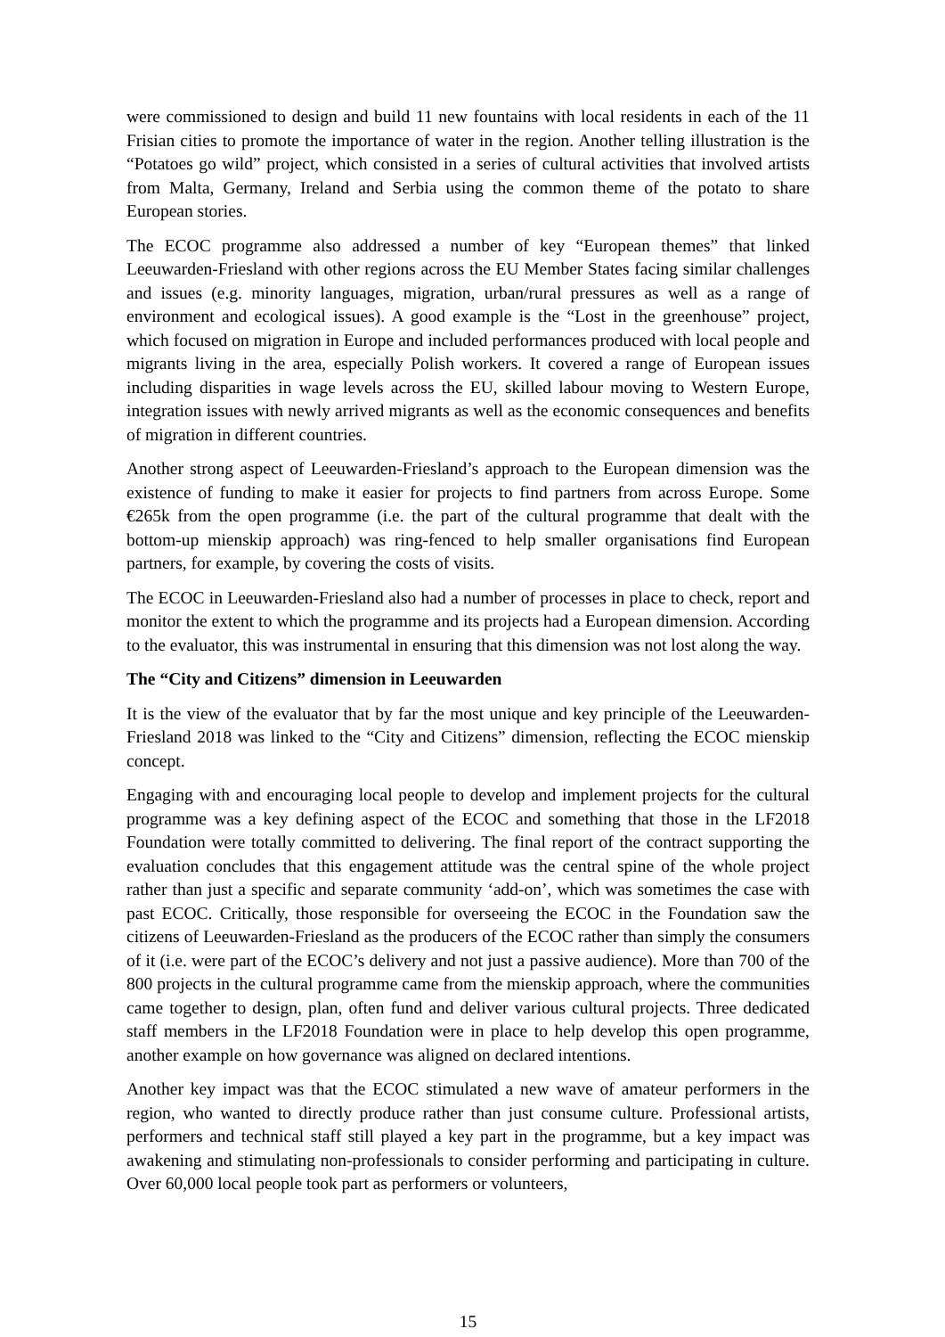were commissioned to design and build 11 new fountains with local residents in each of the 11 Frisian cities to promote the importance of water in the region. Another telling illustration is the “Potatoes go wild” project, which consisted in a series of cultural activities that involved artists from Malta, Germany, Ireland and Serbia using the common theme of the potato to share European stories.
The ECOC programme also addressed a number of key “European themes” that linked Leeuwarden-Friesland with other regions across the EU Member States facing similar challenges and issues (e.g. minority languages, migration, urban/rural pressures as well as a range of environment and ecological issues). A good example is the “Lost in the greenhouse” project, which focused on migration in Europe and included performances produced with local people and migrants living in the area, especially Polish workers. It covered a range of European issues including disparities in wage levels across the EU, skilled labour moving to Western Europe, integration issues with newly arrived migrants as well as the economic consequences and benefits of migration in different countries.
Another strong aspect of Leeuwarden-Friesland’s approach to the European dimension was the existence of funding to make it easier for projects to find partners from across Europe. Some €265k from the open programme (i.e. the part of the cultural programme that dealt with the bottom-up mienskip approach) was ring-fenced to help smaller organisations find European partners, for example, by covering the costs of visits.
The ECOC in Leeuwarden-Friesland also had a number of processes in place to check, report and monitor the extent to which the programme and its projects had a European dimension. According to the evaluator, this was instrumental in ensuring that this dimension was not lost along the way.
The “City and Citizens” dimension in Leeuwarden
It is the view of the evaluator that by far the most unique and key principle of the Leeuwarden-Friesland 2018 was linked to the “City and Citizens” dimension, reflecting the ECOC mienskip concept.
Engaging with and encouraging local people to develop and implement projects for the cultural programme was a key defining aspect of the ECOC and something that those in the LF2018 Foundation were totally committed to delivering. The final report of the contract supporting the evaluation concludes that this engagement attitude was the central spine of the whole project rather than just a specific and separate community ‘add-on’, which was sometimes the case with past ECOC. Critically, those responsible for overseeing the ECOC in the Foundation saw the citizens of Leeuwarden-Friesland as the producers of the ECOC rather than simply the consumers of it (i.e. were part of the ECOC’s delivery and not just a passive audience). More than 700 of the 800 projects in the cultural programme came from the mienskip approach, where the communities came together to design, plan, often fund and deliver various cultural projects. Three dedicated staff members in the LF2018 Foundation were in place to help develop this open programme, another example on how governance was aligned on declared intentions.
Another key impact was that the ECOC stimulated a new wave of amateur performers in the region, who wanted to directly produce rather than just consume culture. Professional artists, performers and technical staff still played a key part in the programme, but a key impact was awakening and stimulating non-professionals to consider performing and participating in culture. Over 60,000 local people took part as performers or volunteers,
15